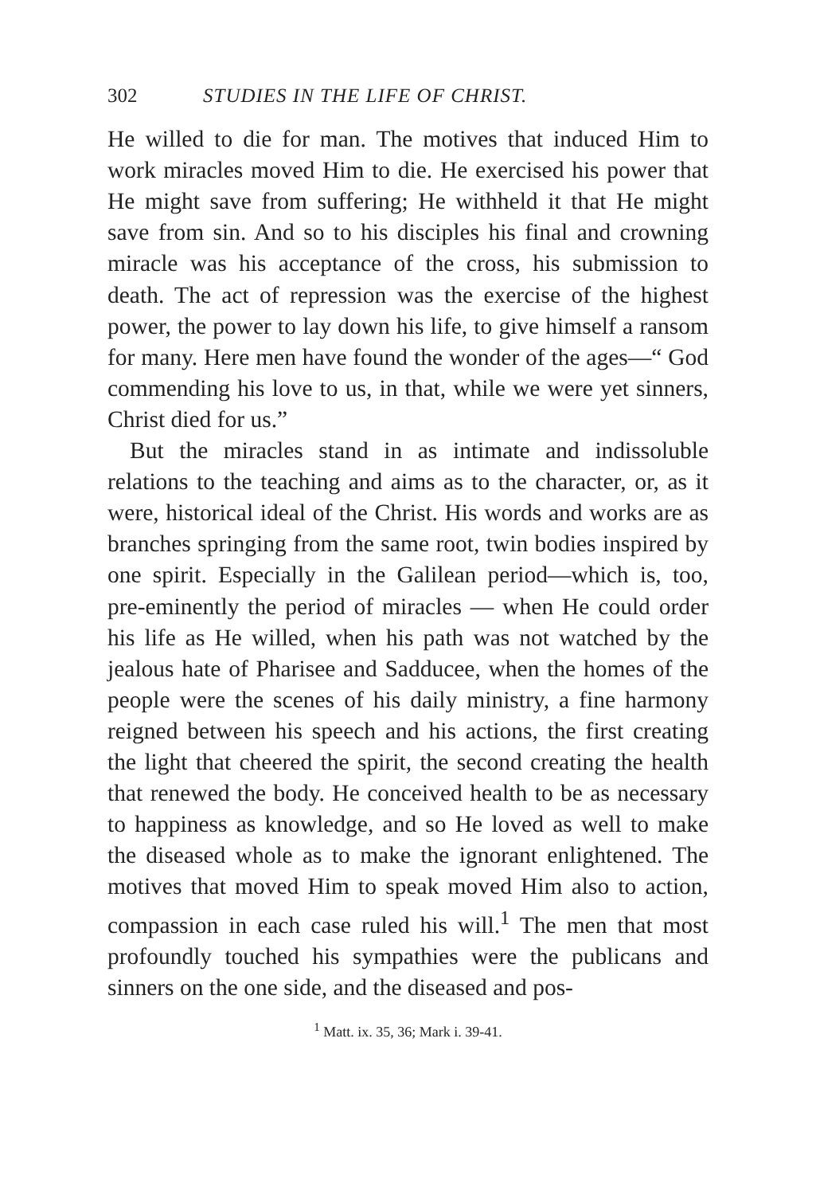302 STUDIES IN THE LIFE OF CHRIST.
He willed to die for man. The motives that induced Him to work miracles moved Him to die. He exercised his power that He might save from suffering; He withheld it that He might save from sin. And so to his disciples his final and crowning miracle was his acceptance of the cross, his submission to death. The act of repression was the exercise of the highest power, the power to lay down his life, to give himself a ransom for many. Here men have found the wonder of the ages—“ God commending his love to us, in that, while we were yet sinners, Christ died for us.”
But the miracles stand in as intimate and indissoluble relations to the teaching and aims as to the character, or, as it were, historical ideal of the Christ. His words and works are as branches springing from the same root, twin bodies inspired by one spirit. Especially in the Galilean period—which is, too, pre-eminently the period of miracles — when He could order his life as He willed, when his path was not watched by the jealous hate of Pharisee and Sadducee, when the homes of the people were the scenes of his daily ministry, a fine harmony reigned between his speech and his actions, the first creating the light that cheered the spirit, the second creating the health that renewed the body. He conceived health to be as necessary to happiness as knowledge, and so He loved as well to make the diseased whole as to make the ignorant enlightened. The motives that moved Him to speak moved Him also to action, compassion in each case ruled his will.<sup>1</sup> The men that most profoundly touched his sympathies were the publicans and sinners on the one side, and the diseased and pos-
<sup>1</sup> Matt. ix. 35, 36; Mark i. 39-41.